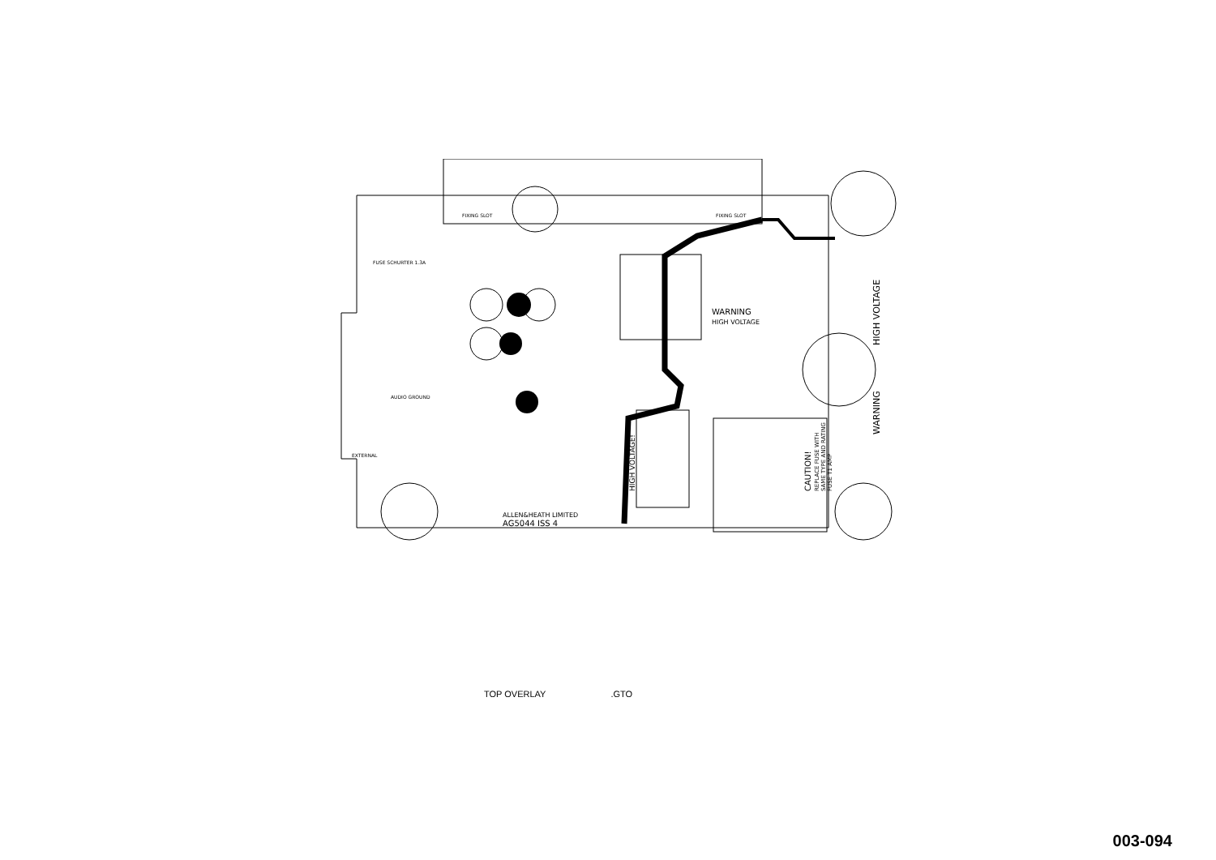WARNING
HIGH VOLTAGE
ALLEN&HEATH LIMITED
AG5044 ISS 4
HIGH VOLTAGE
WARNING
CAUTION!
REPLACE FUSE WITH
SAME TYPE AND RATING
FUSE T1 AMP
HIGH VOLTAGE!
FIXING SLOT
FIXING SLOT
AUDIO GROUND
EXTERNAL
FUSE SCHURTER 1.3A
TOP OVERLAY.GTO
003-094